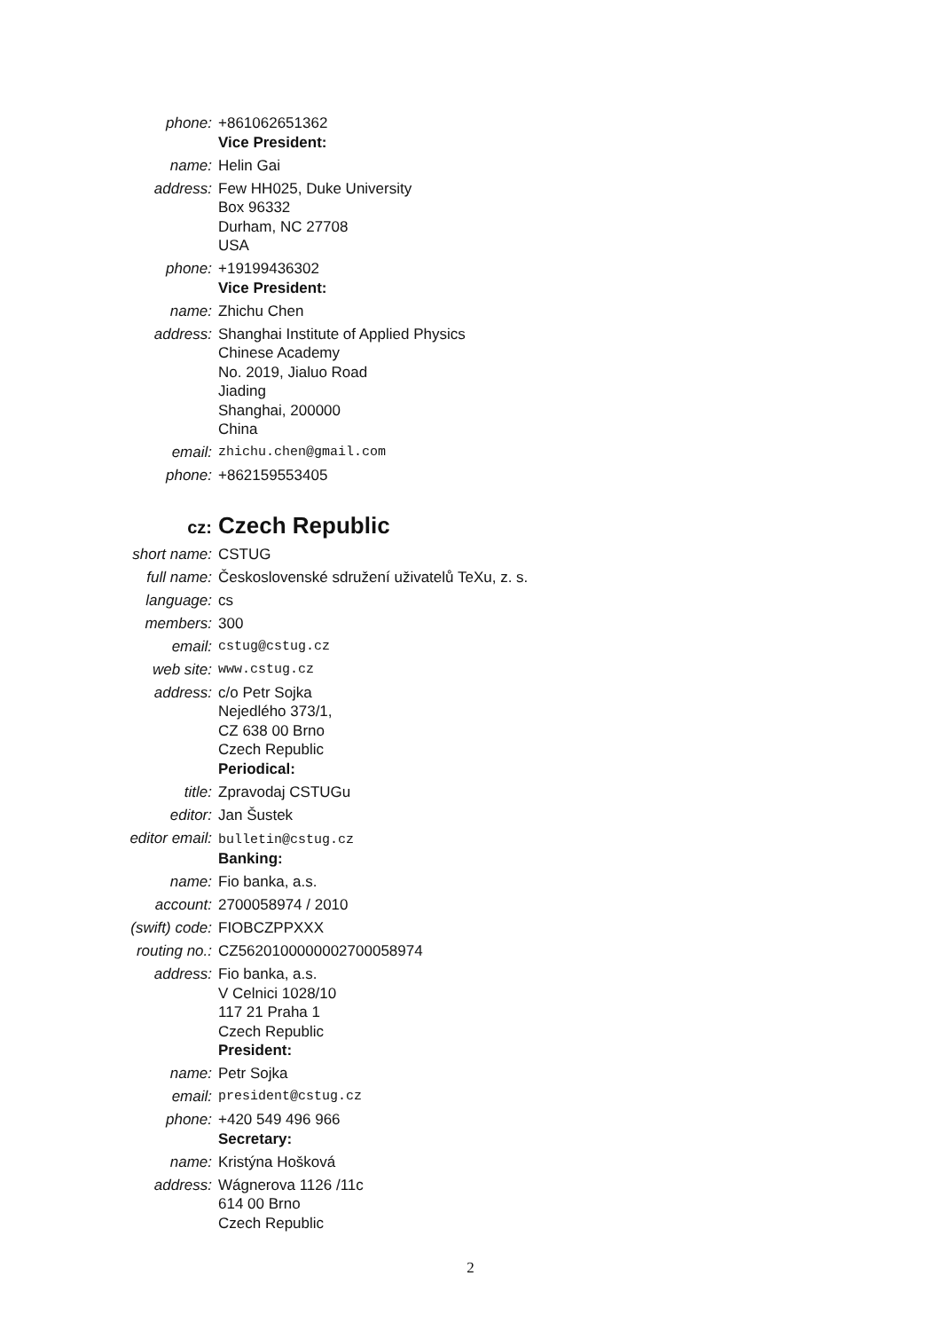phone: +861062651362
Vice President:
name: Helin Gai
address: Few HH025, Duke University
Box 96332
Durham, NC 27708
USA
phone: +19199436302
Vice President:
name: Zhichu Chen
address: Shanghai Institute of Applied Physics
Chinese Academy
No. 2019, Jialuo Road
Jiading
Shanghai, 200000
China
email: zhichu.chen@gmail.com
phone: +862159553405
cz: Czech Republic
short name: CSTUG
full name: Československé sdružení uživatelů TeXu, z. s.
language: cs
members: 300
email: cstug@cstug.cz
web site: www.cstug.cz
address: c/o Petr Sojka
Nejedlého 373/1,
CZ 638 00 Brno
Czech Republic
Periodical:
title: Zpravodaj CSTUGu
editor: Jan Šustek
editor email: bulletin@cstug.cz
Banking:
name: Fio banka, a.s.
account: 2700058974 / 2010
(swift) code: FIOBCZPPXXX
routing no.: CZ5620100000002700058974
address: Fio banka, a.s.
V Celnici 1028/10
117 21 Praha 1
Czech Republic
President:
name: Petr Sojka
email: president@cstug.cz
phone: +420 549 496 966
Secretary:
name: Kristýna Hošková
address: Wágnerova 1126 /11c
614 00 Brno
Czech Republic
2